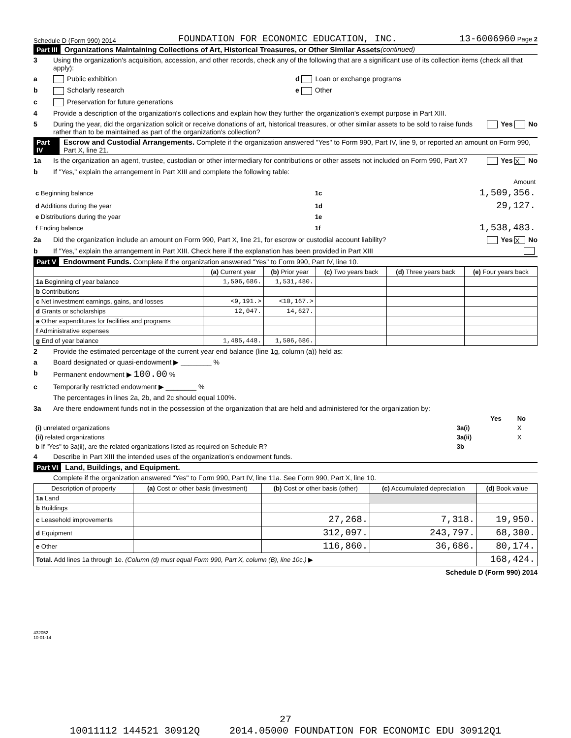Schedule D (Form 990) 2014 FOUNDATION FOR ECONOMIC EDUCATION, INC. 13-6006960 Page 2
Part III Organizations Maintaining Collections of Art, Historical Treasures, or Other Similar Assets (continued)
3 Using the organization's acquisition, accession, and other records, check any of the following that are a significant use of its collection items (check all that apply):
a Public exhibition d Loan or exchange programs
b Scholarly research e Other
c Preservation for future generations
4 Provide a description of the organization's collections and explain how they further the organization's exempt purpose in Part XIII.
5 During the year, did the organization solicit or receive donations of art, historical treasures, or other similar assets to be sold to raise funds rather than to be maintained as part of the organization's collection? Yes No
Part IV Escrow and Custodial Arrangements. Complete if the organization answered "Yes" to Form 990, Part IV, line 9, or reported an amount on Form 990, Part X, line 21.
1a Is the organization an agent, trustee, custodian or other intermediary for contributions or other assets not included on Form 990, Part X? Yes X No
b If "Yes," explain the arrangement in Part XIII and complete the following table:
| | | Amount |
| c Beginning balance | 1c | 1,509,356. |
| d Additions during the year | 1d | 29,127. |
| e Distributions during the year | 1e | |
| f Ending balance | 1f | 1,538,483. |
2a Did the organization include an amount on Form 990, Part X, line 21, for escrow or custodial account liability? Yes X No
b If "Yes," explain the arrangement in Part XIII. Check here if the explanation has been provided in Part XIII
Part V Endowment Funds. Complete if the organization answered "Yes" to Form 990, Part IV, line 10.
| | (a) Current year | (b) Prior year | (c) Two years back | (d) Three years back | (e) Four years back |
| --- | --- | --- | --- | --- | --- |
| 1a Beginning of year balance | 1,506,686. | 1,531,480. | | | |
| b Contributions | | | | | |
| c Net investment earnings, gains, and losses | <9,191.> | <10,167.> | | | |
| d Grants or scholarships | 12,047. | 14,627. | | | |
| e Other expenditures for facilities and programs | | | | | |
| f Administrative expenses | | | | | |
| g End of year balance | 1,485,448. | 1,506,686. | | | |
2 Provide the estimated percentage of the current year end balance (line 1g, column (a)) held as:
a Board designated or quasi-endowment ▶ ________ %
b Permanent endowment ▶ 100.00 %
c Temporarily restricted endowment ▶ ________ %
The percentages in lines 2a, 2b, and 2c should equal 100%.
3a Are there endowment funds not in the possession of the organization that are held and administered for the organization by:
| | | Yes | No |
| (i) unrelated organizations | 3a(i) | | X |
| (ii) related organizations | 3a(ii) | | X |
| b If "Yes" to 3a(ii), are the related organizations listed as required on Schedule R? | 3b | | |
4 Describe in Part XIII the intended uses of the organization's endowment funds.
Part VI Land, Buildings, and Equipment.
Complete if the organization answered "Yes" to Form 990, Part IV, line 11a. See Form 990, Part X, line 10.
| Description of property | (a) Cost or other basis (investment) | (b) Cost or other basis (other) | (c) Accumulated depreciation | (d) Book value |
| --- | --- | --- | --- | --- |
| 1a Land | | | | |
| b Buildings | | | | |
| c Leasehold improvements | | 27,268. | 7,318. | 19,950. |
| d Equipment | | 312,097. | 243,797. | 68,300. |
| e Other | | 116,860. | 36,686. | 80,174. |
| Total. Add lines 1a through 1e. (Column (d) must equal Form 990, Part X, column (B), line 10c.) ▶ | | | | 168,424. |
Schedule D (Form 990) 2014
432052
10-01-14
27
10011112 144521 30912Q 2014.05000 FOUNDATION FOR ECONOMIC EDU 30912Q1